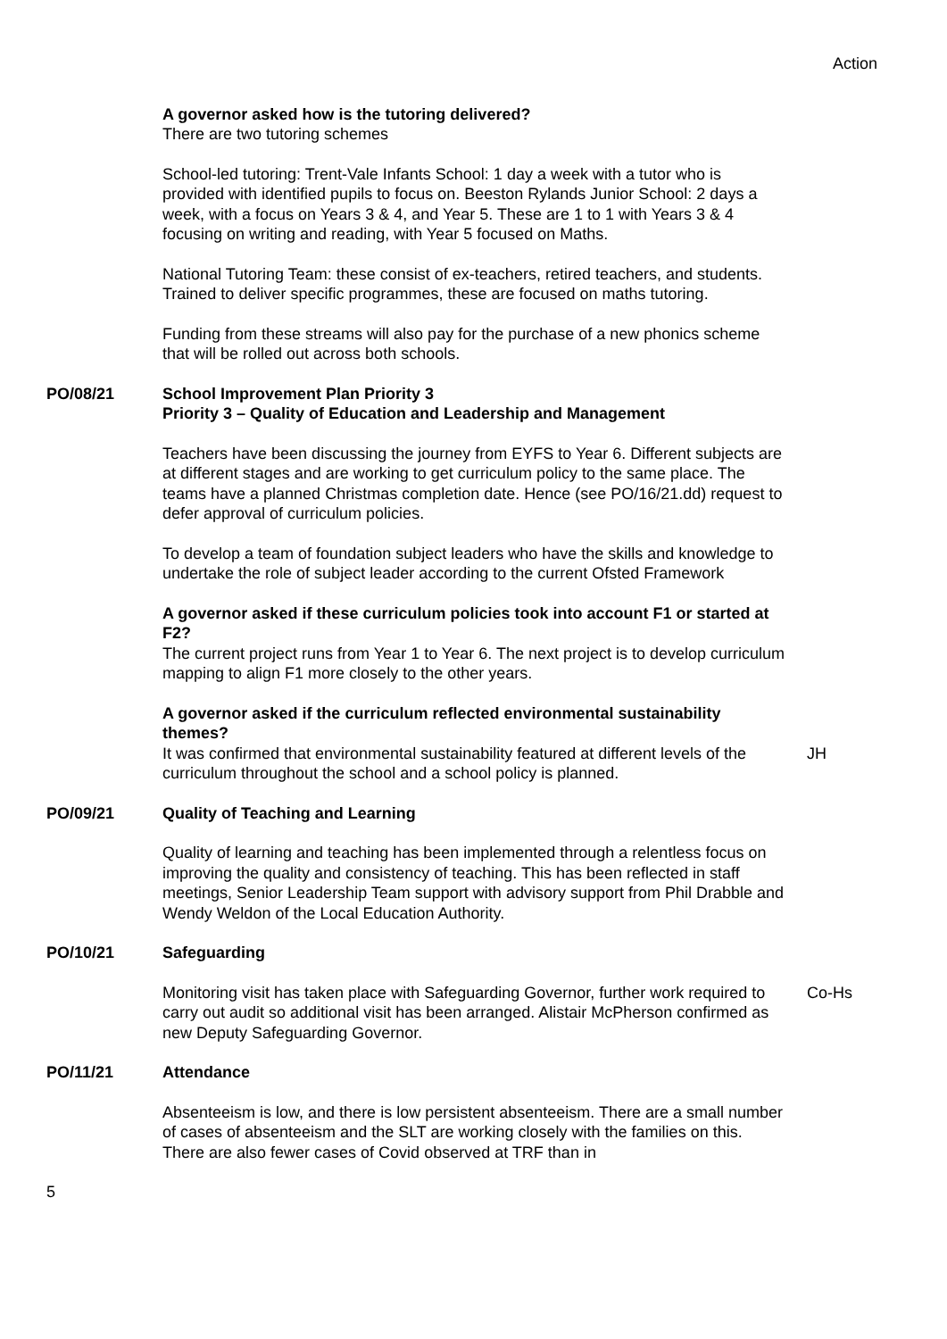Action
A governor asked how is the tutoring delivered?
There are two tutoring schemes
School-led tutoring: Trent-Vale Infants School: 1 day a week with a tutor who is provided with identified pupils to focus on. Beeston Rylands Junior School: 2 days a week, with a focus on Years 3 & 4, and Year 5. These are 1 to 1 with Years 3 & 4 focusing on writing and reading, with Year 5 focused on Maths.
National Tutoring Team: these consist of ex-teachers, retired teachers, and students. Trained to deliver specific programmes, these are focused on maths tutoring.
Funding from these streams will also pay for the purchase of a new phonics scheme that will be rolled out across both schools.
PO/08/21 School Improvement Plan Priority 3
Priority 3 – Quality of Education and Leadership and Management
Teachers have been discussing the journey from EYFS to Year 6. Different subjects are at different stages and are working to get curriculum policy to the same place. The teams have a planned Christmas completion date. Hence (see PO/16/21.dd) request to defer approval of curriculum policies.
To develop a team of foundation subject leaders who have the skills and knowledge to undertake the role of subject leader according to the current Ofsted Framework
A governor asked if these curriculum policies took into account F1 or started at F2?
The current project runs from Year 1 to Year 6. The next project is to develop curriculum mapping to align F1 more closely to the other years.
A governor asked if the curriculum reflected environmental sustainability themes?
It was confirmed that environmental sustainability featured at different levels of the curriculum throughout the school and a school policy is planned.
JH
PO/09/21 Quality of Teaching and Learning
Quality of learning and teaching has been implemented through a relentless focus on improving the quality and consistency of teaching. This has been reflected in staff meetings, Senior Leadership Team support with advisory support from Phil Drabble and Wendy Weldon of the Local Education Authority.
PO/10/21 Safeguarding
Monitoring visit has taken place with Safeguarding Governor, further work required to carry out audit so additional visit has been arranged. Alistair McPherson confirmed as new Deputy Safeguarding Governor.
Co-Hs
PO/11/21 Attendance
Absenteeism is low, and there is low persistent absenteeism. There are a small number of cases of absenteeism and the SLT are working closely with the families on this. There are also fewer cases of Covid observed at TRF than in
5